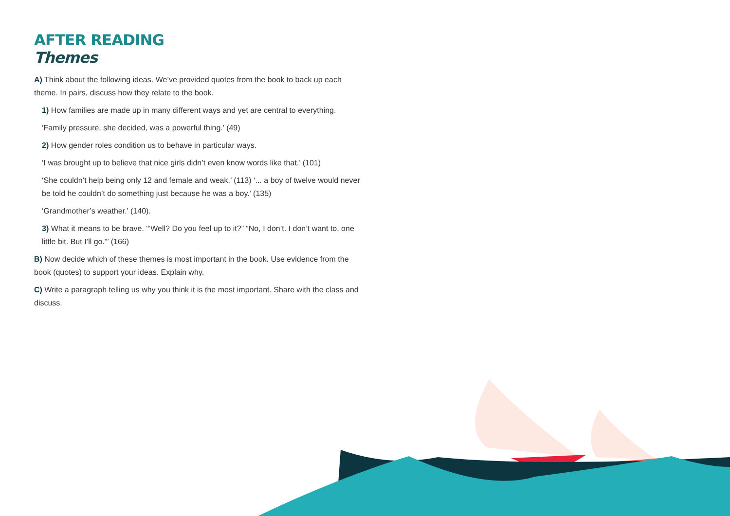AFTER READING
Themes
A) Think about the following ideas. We’ve provided quotes from the book to back up each theme. In pairs, discuss how they relate to the book.
1) How families are made up in many different ways and yet are central to everything.
‘Family pressure, she decided, was a powerful thing.’ (49)
2) How gender roles condition us to behave in particular ways.
‘I was brought up to believe that nice girls didn’t even know words like that.’ (101)
‘She couldn’t help being only 12 and female and weak.’ (113) ‘... a boy of twelve would never be told he couldn’t do something just because he was a boy.’ (135)
‘Grandmother’s weather.’ (140).
3) What it means to be brave. ‘“Well? Do you feel up to it?” “No, I don’t. I don’t want to, one little bit. But I’ll go.”’ (166)
B) Now decide which of these themes is most important in the book. Use evidence from the book (quotes) to support your ideas. Explain why.
C) Write a paragraph telling us why you think it is the most important. Share with the class and discuss.